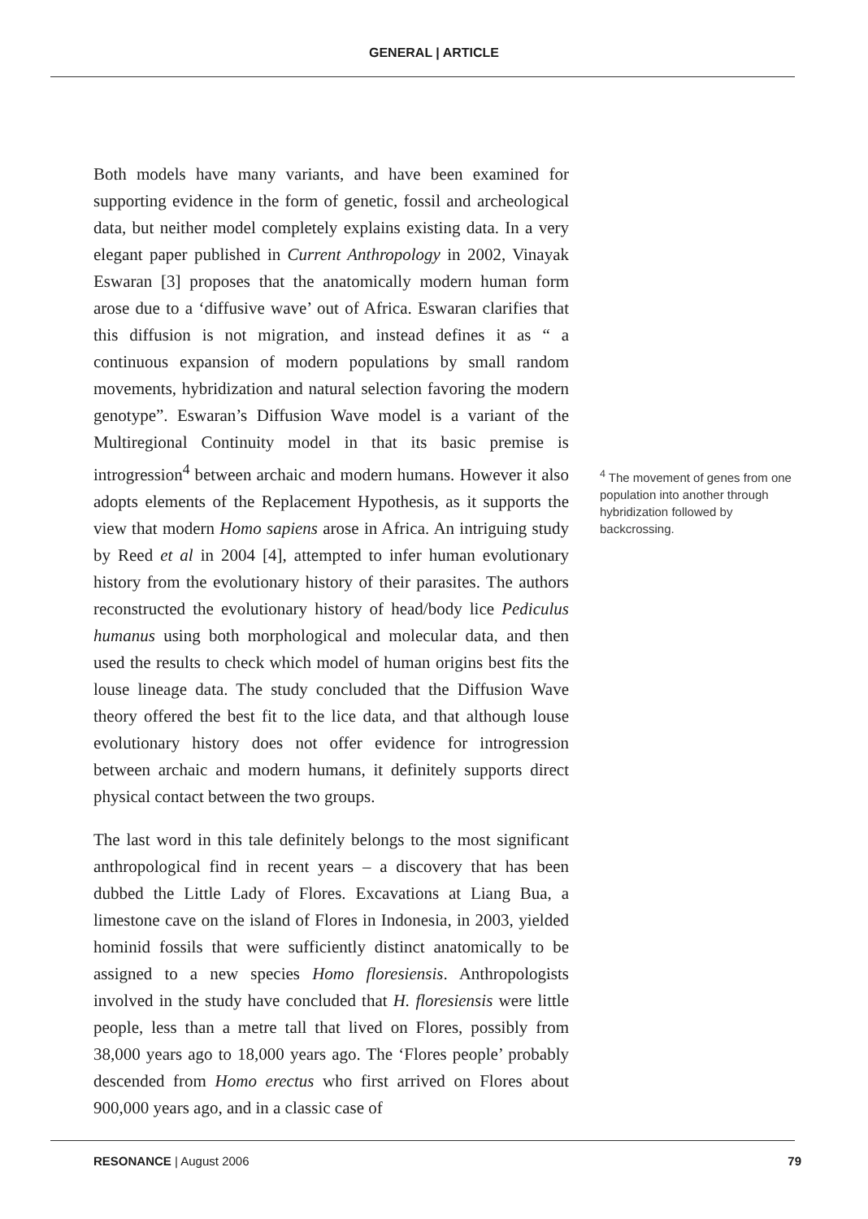GENERAL | ARTICLE
Both models have many variants, and have been examined for supporting evidence in the form of genetic, fossil and archeological data, but neither model completely explains existing data. In a very elegant paper published in Current Anthropology in 2002, Vinayak Eswaran [3] proposes that the anatomically modern human form arose due to a ‘diffusive wave’ out of Africa. Eswaran clarifies that this diffusion is not migration, and instead defines it as “ a continuous expansion of modern populations by small random movements, hybridization and natural selection favoring the modern genotype”. Eswaran’s Diffusion Wave model is a variant of the Multiregional Continuity model in that its basic premise is introgression<sup>4</sup> between archaic and modern humans. However it also adopts elements of the Replacement Hypothesis, as it supports the view that modern Homo sapiens arose in Africa. An intriguing study by Reed et al in 2004 [4], attempted to infer human evolutionary history from the evolutionary history of their parasites. The authors reconstructed the evolutionary history of head/body lice Pediculus humanus using both morphological and molecular data, and then used the results to check which model of human origins best fits the louse lineage data. The study concluded that the Diffusion Wave theory offered the best fit to the lice data, and that although louse evolutionary history does not offer evidence for introgression between archaic and modern humans, it definitely supports direct physical contact between the two groups.
The last word in this tale definitely belongs to the most significant anthropological find in recent years – a discovery that has been dubbed the Little Lady of Flores. Excavations at Liang Bua, a limestone cave on the island of Flores in Indonesia, in 2003, yielded hominid fossils that were sufficiently distinct anatomically to be assigned to a new species Homo floresiensis. Anthropologists involved in the study have concluded that H. floresiensis were little people, less than a metre tall that lived on Flores, possibly from 38,000 years ago to 18,000 years ago. The ‘Flores people’ probably descended from Homo erectus who first arrived on Flores about 900,000 years ago, and in a classic case of
<sup>4</sup> The movement of genes from one population into another through hybridization followed by backcrossing.
RESONANCE | August 2006 79